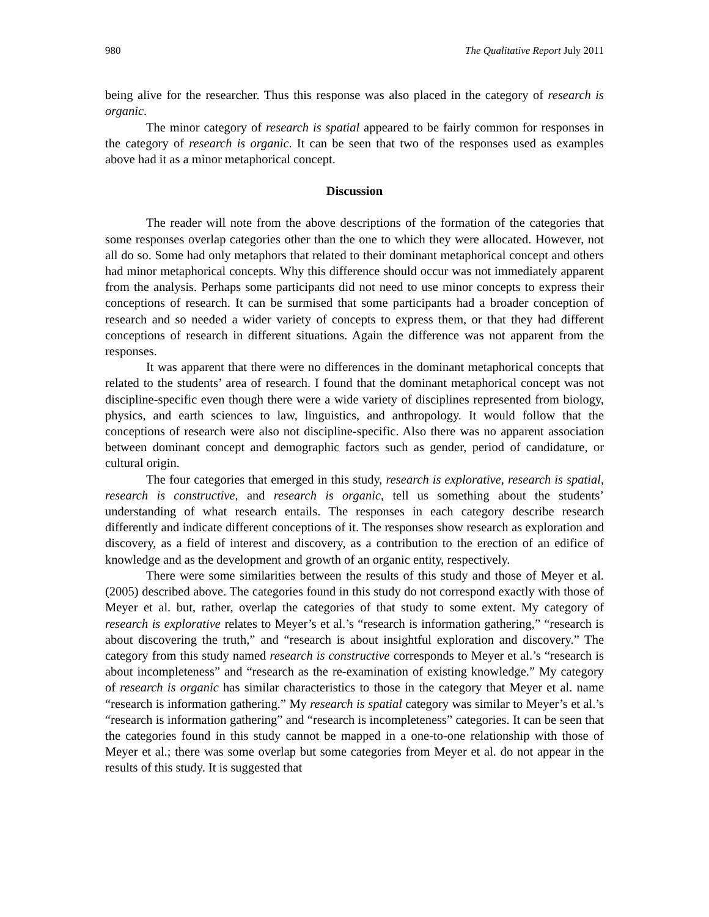980 The Qualitative Report July 2011
being alive for the researcher. Thus this response was also placed in the category of research is organic.
The minor category of research is spatial appeared to be fairly common for responses in the category of research is organic. It can be seen that two of the responses used as examples above had it as a minor metaphorical concept.
Discussion
The reader will note from the above descriptions of the formation of the categories that some responses overlap categories other than the one to which they were allocated. However, not all do so. Some had only metaphors that related to their dominant metaphorical concept and others had minor metaphorical concepts. Why this difference should occur was not immediately apparent from the analysis. Perhaps some participants did not need to use minor concepts to express their conceptions of research. It can be surmised that some participants had a broader conception of research and so needed a wider variety of concepts to express them, or that they had different conceptions of research in different situations. Again the difference was not apparent from the responses.
It was apparent that there were no differences in the dominant metaphorical concepts that related to the students’ area of research. I found that the dominant metaphorical concept was not discipline-specific even though there were a wide variety of disciplines represented from biology, physics, and earth sciences to law, linguistics, and anthropology. It would follow that the conceptions of research were also not discipline-specific. Also there was no apparent association between dominant concept and demographic factors such as gender, period of candidature, or cultural origin.
The four categories that emerged in this study, research is explorative, research is spatial, research is constructive, and research is organic, tell us something about the students’ understanding of what research entails. The responses in each category describe research differently and indicate different conceptions of it. The responses show research as exploration and discovery, as a field of interest and discovery, as a contribution to the erection of an edifice of knowledge and as the development and growth of an organic entity, respectively.
There were some similarities between the results of this study and those of Meyer et al. (2005) described above. The categories found in this study do not correspond exactly with those of Meyer et al. but, rather, overlap the categories of that study to some extent. My category of research is explorative relates to Meyer’s et al.’s “research is information gathering,” “research is about discovering the truth,” and “research is about insightful exploration and discovery.” The category from this study named research is constructive corresponds to Meyer et al.’s “research is about incompleteness” and “research as the re-examination of existing knowledge.” My category of research is organic has similar characteristics to those in the category that Meyer et al. name “research is information gathering.” My research is spatial category was similar to Meyer’s et al.’s “research is information gathering” and “research is incompleteness” categories. It can be seen that the categories found in this study cannot be mapped in a one-to-one relationship with those of Meyer et al.; there was some overlap but some categories from Meyer et al. do not appear in the results of this study. It is suggested that